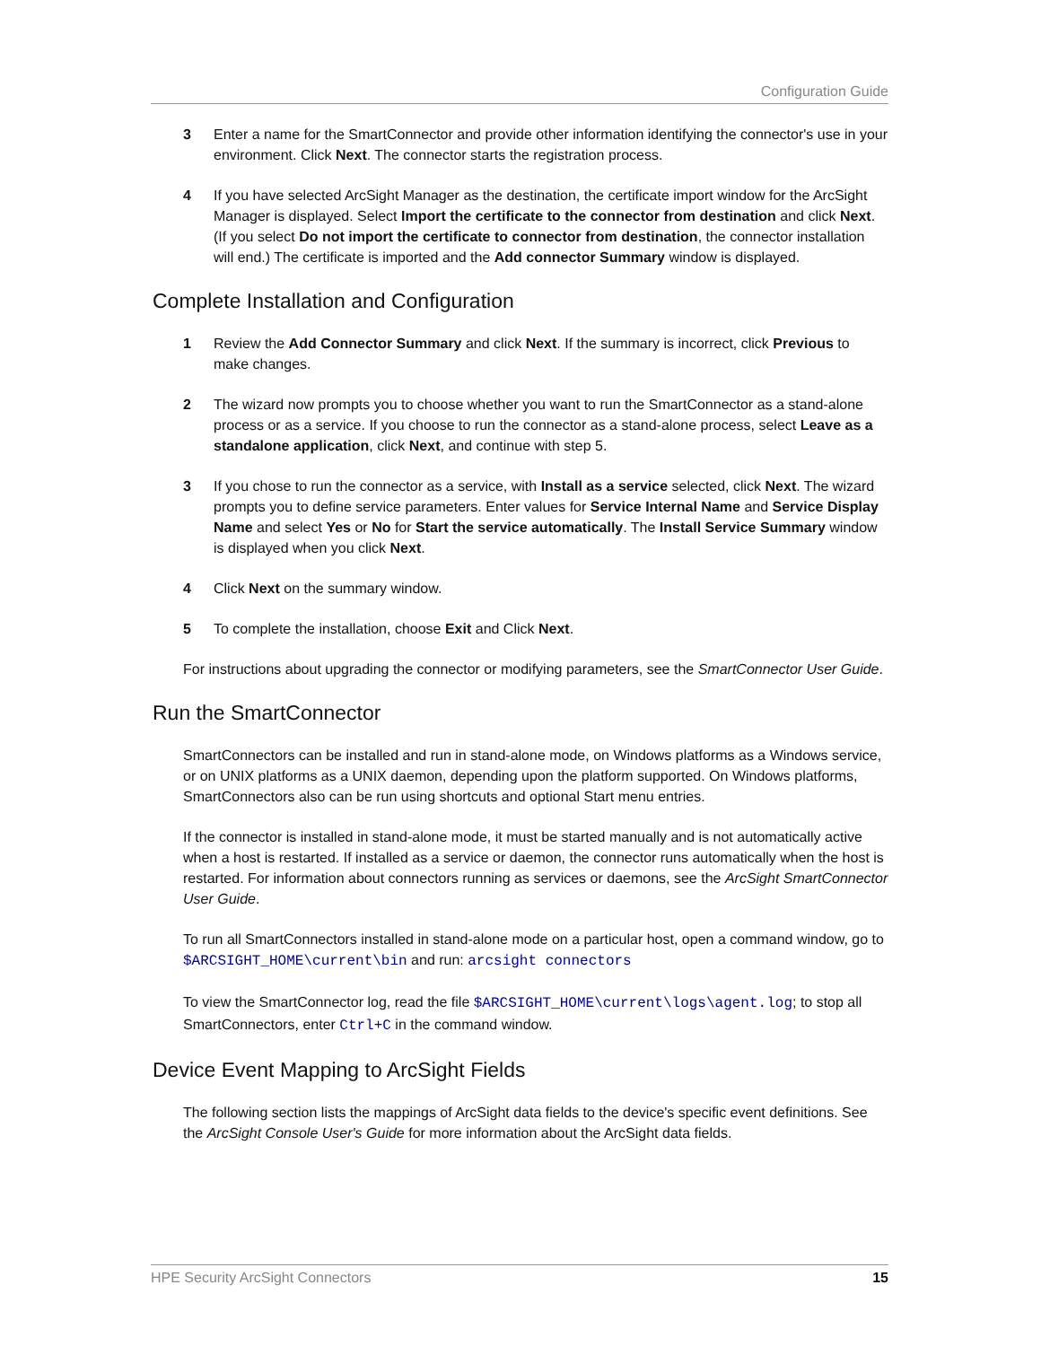Configuration Guide
3 Enter a name for the SmartConnector and provide other information identifying the connector's use in your environment. Click Next. The connector starts the registration process.
4 If you have selected ArcSight Manager as the destination, the certificate import window for the ArcSight Manager is displayed. Select Import the certificate to the connector from destination and click Next. (If you select Do not import the certificate to connector from destination, the connector installation will end.) The certificate is imported and the Add connector Summary window is displayed.
Complete Installation and Configuration
1 Review the Add Connector Summary and click Next. If the summary is incorrect, click Previous to make changes.
2 The wizard now prompts you to choose whether you want to run the SmartConnector as a stand-alone process or as a service. If you choose to run the connector as a stand-alone process, select Leave as a standalone application, click Next, and continue with step 5.
3 If you chose to run the connector as a service, with Install as a service selected, click Next. The wizard prompts you to define service parameters. Enter values for Service Internal Name and Service Display Name and select Yes or No for Start the service automatically. The Install Service Summary window is displayed when you click Next.
4 Click Next on the summary window.
5 To complete the installation, choose Exit and Click Next.
For instructions about upgrading the connector or modifying parameters, see the SmartConnector User Guide.
Run the SmartConnector
SmartConnectors can be installed and run in stand-alone mode, on Windows platforms as a Windows service, or on UNIX platforms as a UNIX daemon, depending upon the platform supported. On Windows platforms, SmartConnectors also can be run using shortcuts and optional Start menu entries.
If the connector is installed in stand-alone mode, it must be started manually and is not automatically active when a host is restarted. If installed as a service or daemon, the connector runs automatically when the host is restarted. For information about connectors running as services or daemons, see the ArcSight SmartConnector User Guide.
To run all SmartConnectors installed in stand-alone mode on a particular host, open a command window, go to $ARCSIGHT_HOME\current\bin and run: arcsight connectors
To view the SmartConnector log, read the file $ARCSIGHT_HOME\current\logs\agent.log; to stop all SmartConnectors, enter Ctrl+C in the command window.
Device Event Mapping to ArcSight Fields
The following section lists the mappings of ArcSight data fields to the device's specific event definitions. See the ArcSight Console User's Guide for more information about the ArcSight data fields.
HPE Security ArcSight Connectors 15